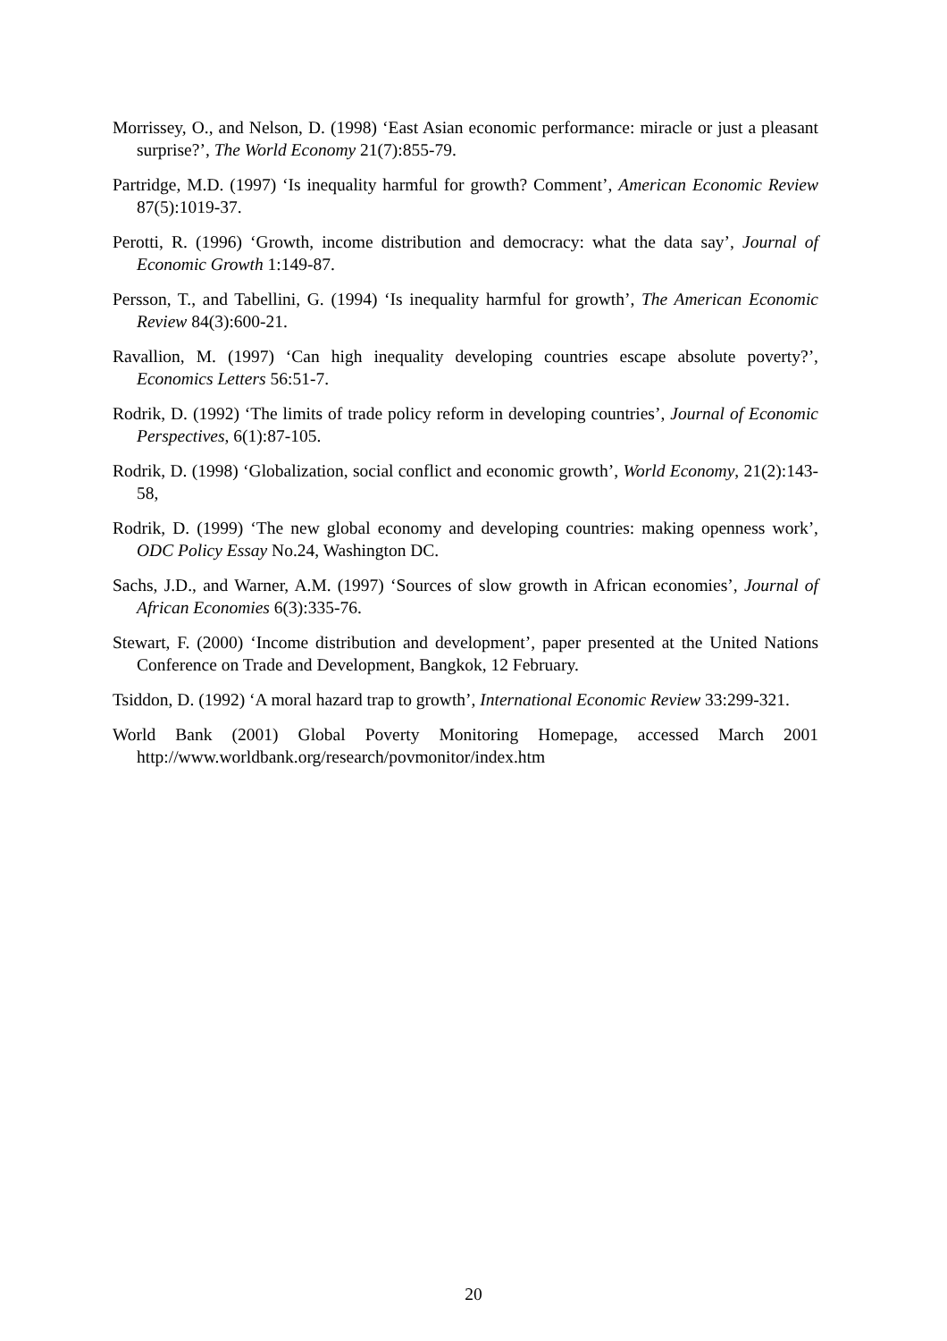Morrissey, O., and Nelson, D. (1998) ‘East Asian economic performance: miracle or just a pleasant surprise?’, The World Economy 21(7):855-79.
Partridge, M.D. (1997) ‘Is inequality harmful for growth? Comment’, American Economic Review 87(5):1019-37.
Perotti, R. (1996) ‘Growth, income distribution and democracy: what the data say’, Journal of Economic Growth 1:149-87.
Persson, T., and Tabellini, G. (1994) ‘Is inequality harmful for growth’, The American Economic Review 84(3):600-21.
Ravallion, M. (1997) ‘Can high inequality developing countries escape absolute poverty?’, Economics Letters 56:51-7.
Rodrik, D. (1992) ‘The limits of trade policy reform in developing countries’, Journal of Economic Perspectives, 6(1):87-105.
Rodrik, D. (1998) ‘Globalization, social conflict and economic growth’, World Economy, 21(2):143-58,
Rodrik, D. (1999) ‘The new global economy and developing countries: making openness work’, ODC Policy Essay No.24, Washington DC.
Sachs, J.D., and Warner, A.M. (1997) ‘Sources of slow growth in African economies’, Journal of African Economies 6(3):335-76.
Stewart, F. (2000) ‘Income distribution and development’, paper presented at the United Nations Conference on Trade and Development, Bangkok, 12 February.
Tsiddon, D. (1992) ‘A moral hazard trap to growth’, International Economic Review 33:299-321.
World Bank (2001) Global Poverty Monitoring Homepage, accessed March 2001 http://www.worldbank.org/research/povmonitor/index.htm
20